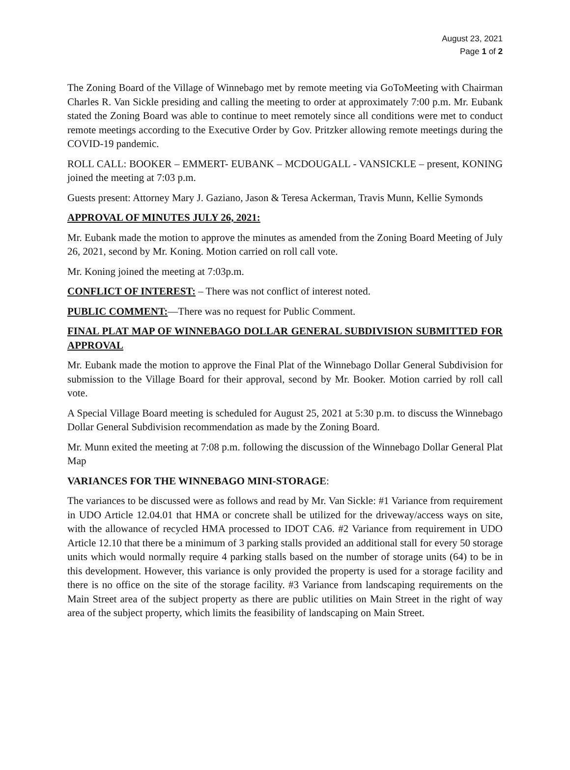August 23, 2021
Page 1 of 2
The Zoning Board of the Village of Winnebago met by remote meeting via GoToMeeting with Chairman Charles R. Van Sickle presiding and calling the meeting to order at approximately 7:00 p.m. Mr. Eubank stated the Zoning Board was able to continue to meet remotely since all conditions were met to conduct remote meetings according to the Executive Order by Gov. Pritzker allowing remote meetings during the COVID-19 pandemic.
ROLL CALL: BOOKER – EMMERT- EUBANK – MCDOUGALL - VANSICKLE – present, KONING joined the meeting at 7:03 p.m.
Guests present: Attorney Mary J. Gaziano, Jason & Teresa Ackerman, Travis Munn, Kellie Symonds
APPROVAL OF MINUTES JULY 26, 2021:
Mr. Eubank made the motion to approve the minutes as amended from the Zoning Board Meeting of July 26, 2021, second by Mr. Koning. Motion carried on roll call vote.
Mr. Koning joined the meeting at 7:03p.m.
CONFLICT OF INTEREST: – There was not conflict of interest noted.
PUBLIC COMMENT:—There was no request for Public Comment.
FINAL PLAT MAP OF WINNEBAGO DOLLAR GENERAL SUBDIVISION SUBMITTED FOR APPROVAL
Mr. Eubank made the motion to approve the Final Plat of the Winnebago Dollar General Subdivision for submission to the Village Board for their approval, second by Mr. Booker. Motion carried by roll call vote.
A Special Village Board meeting is scheduled for August 25, 2021 at 5:30 p.m. to discuss the Winnebago Dollar General Subdivision recommendation as made by the Zoning Board.
Mr. Munn exited the meeting at 7:08 p.m. following the discussion of the Winnebago Dollar General Plat Map
VARIANCES FOR THE WINNEBAGO MINI-STORAGE:
The variances to be discussed were as follows and read by Mr. Van Sickle: #1 Variance from requirement in UDO Article 12.04.01 that HMA or concrete shall be utilized for the driveway/access ways on site, with the allowance of recycled HMA processed to IDOT CA6. #2 Variance from requirement in UDO Article 12.10 that there be a minimum of 3 parking stalls provided an additional stall for every 50 storage units which would normally require 4 parking stalls based on the number of storage units (64) to be in this development. However, this variance is only provided the property is used for a storage facility and there is no office on the site of the storage facility. #3 Variance from landscaping requirements on the Main Street area of the subject property as there are public utilities on Main Street in the right of way area of the subject property, which limits the feasibility of landscaping on Main Street.